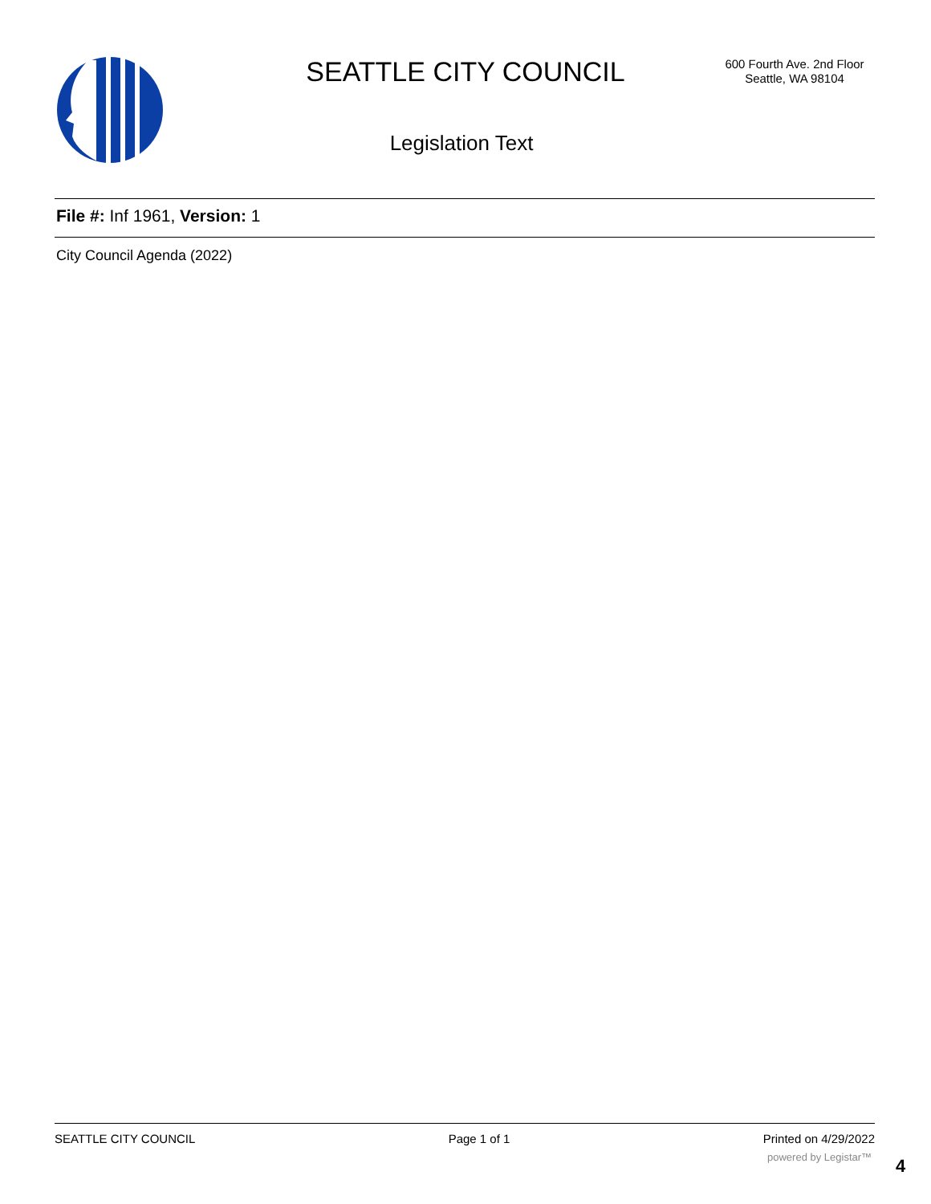SEATTLE CITY COUNCIL
600 Fourth Ave. 2nd Floor
Seattle, WA 98104
Legislation Text
File #: Inf 1961, Version: 1
City Council Agenda (2022)
SEATTLE CITY COUNCIL Page 1 of 1 Printed on 4/29/2022
powered by Legistar™ 4